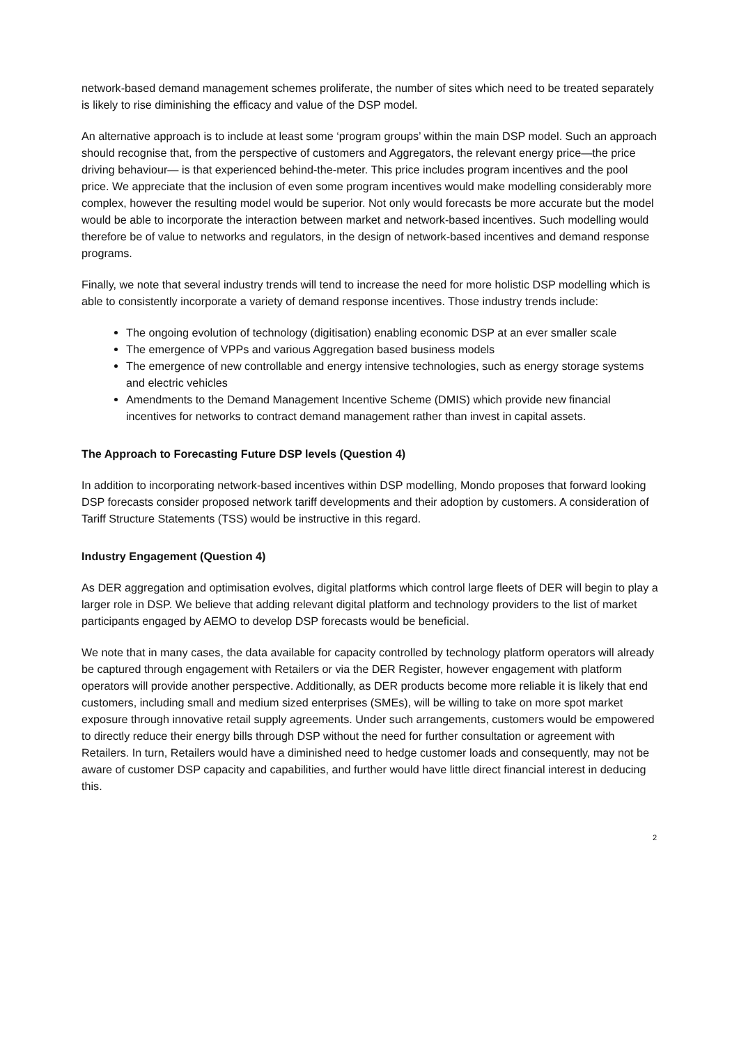network-based demand management schemes proliferate, the number of sites which need to be treated separately is likely to rise diminishing the efficacy and value of the DSP model.
An alternative approach is to include at least some ‘program groups’ within the main DSP model. Such an approach should recognise that, from the perspective of customers and Aggregators, the relevant energy price—the price driving behaviour— is that experienced behind-the-meter. This price includes program incentives and the pool price. We appreciate that the inclusion of even some program incentives would make modelling considerably more complex, however the resulting model would be superior. Not only would forecasts be more accurate but the model would be able to incorporate the interaction between market and network-based incentives. Such modelling would therefore be of value to networks and regulators, in the design of network-based incentives and demand response programs.
Finally, we note that several industry trends will tend to increase the need for more holistic DSP modelling which is able to consistently incorporate a variety of demand response incentives. Those industry trends include:
The ongoing evolution of technology (digitisation) enabling economic DSP at an ever smaller scale
The emergence of VPPs and various Aggregation based business models
The emergence of new controllable and energy intensive technologies, such as energy storage systems and electric vehicles
Amendments to the Demand Management Incentive Scheme (DMIS) which provide new financial incentives for networks to contract demand management rather than invest in capital assets.
The Approach to Forecasting Future DSP levels (Question 4)
In addition to incorporating network-based incentives within DSP modelling, Mondo proposes that forward looking DSP forecasts consider proposed network tariff developments and their adoption by customers. A consideration of Tariff Structure Statements (TSS) would be instructive in this regard.
Industry Engagement (Question 4)
As DER aggregation and optimisation evolves, digital platforms which control large fleets of DER will begin to play a larger role in DSP. We believe that adding relevant digital platform and technology providers to the list of market participants engaged by AEMO to develop DSP forecasts would be beneficial.
We note that in many cases, the data available for capacity controlled by technology platform operators will already be captured through engagement with Retailers or via the DER Register, however engagement with platform operators will provide another perspective. Additionally, as DER products become more reliable it is likely that end customers, including small and medium sized enterprises (SMEs), will be willing to take on more spot market exposure through innovative retail supply agreements. Under such arrangements, customers would be empowered to directly reduce their energy bills through DSP without the need for further consultation or agreement with Retailers. In turn, Retailers would have a diminished need to hedge customer loads and consequently, may not be aware of customer DSP capacity and capabilities, and further would have little direct financial interest in deducing this.
2